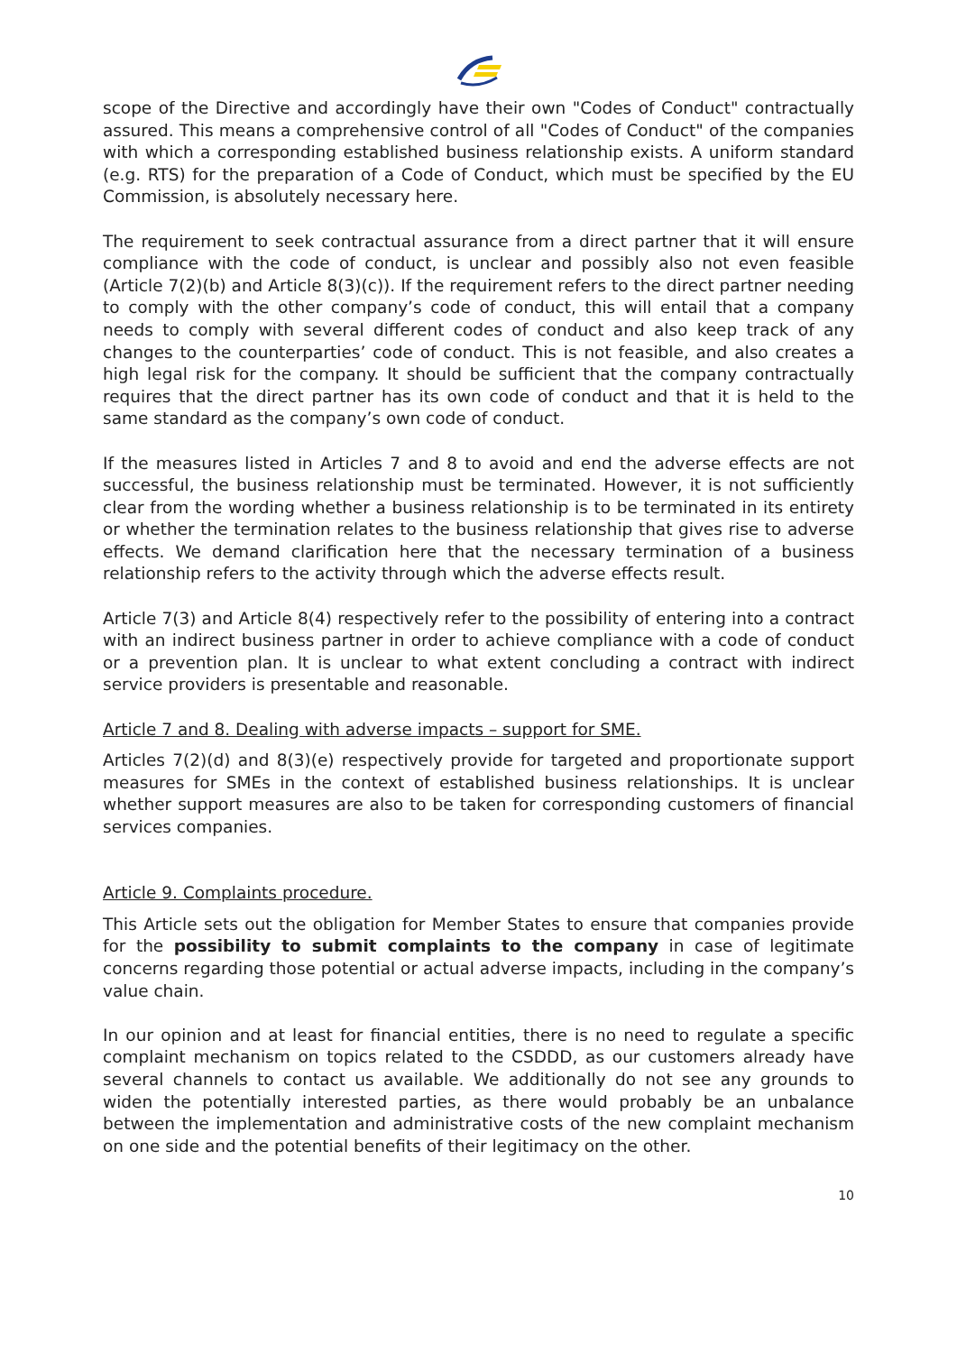scope of the Directive and accordingly have their own "Codes of Conduct" contractually assured. This means a comprehensive control of all "Codes of Conduct" of the companies with which a corresponding established business relationship exists. A uniform standard (e.g. RTS) for the preparation of a Code of Conduct, which must be specified by the EU Commission, is absolutely necessary here.
The requirement to seek contractual assurance from a direct partner that it will ensure compliance with the code of conduct, is unclear and possibly also not even feasible (Article 7(2)(b) and Article 8(3)(c)). If the requirement refers to the direct partner needing to comply with the other company’s code of conduct, this will entail that a company needs to comply with several different codes of conduct and also keep track of any changes to the counterparties’ code of conduct. This is not feasible, and also creates a high legal risk for the company. It should be sufficient that the company contractually requires that the direct partner has its own code of conduct and that it is held to the same standard as the company’s own code of conduct.
If the measures listed in Articles 7 and 8 to avoid and end the adverse effects are not successful, the business relationship must be terminated. However, it is not sufficiently clear from the wording whether a business relationship is to be terminated in its entirety or whether the termination relates to the business relationship that gives rise to adverse effects. We demand clarification here that the necessary termination of a business relationship refers to the activity through which the adverse effects result.
Article 7(3) and Article 8(4) respectively refer to the possibility of entering into a contract with an indirect business partner in order to achieve compliance with a code of conduct or a prevention plan. It is unclear to what extent concluding a contract with indirect service providers is presentable and reasonable.
Article 7 and 8. Dealing with adverse impacts – support for SME.
Articles 7(2)(d) and 8(3)(e) respectively provide for targeted and proportionate support measures for SMEs in the context of established business relationships. It is unclear whether support measures are also to be taken for corresponding customers of financial services companies.
Article 9. Complaints procedure.
This Article sets out the obligation for Member States to ensure that companies provide for the possibility to submit complaints to the company in case of legitimate concerns regarding those potential or actual adverse impacts, including in the company’s value chain.
In our opinion and at least for financial entities, there is no need to regulate a specific complaint mechanism on topics related to the CSDDD, as our customers already have several channels to contact us available. We additionally do not see any grounds to widen the potentially interested parties, as there would probably be an unbalance between the implementation and administrative costs of the new complaint mechanism on one side and the potential benefits of their legitimacy on the other.
10